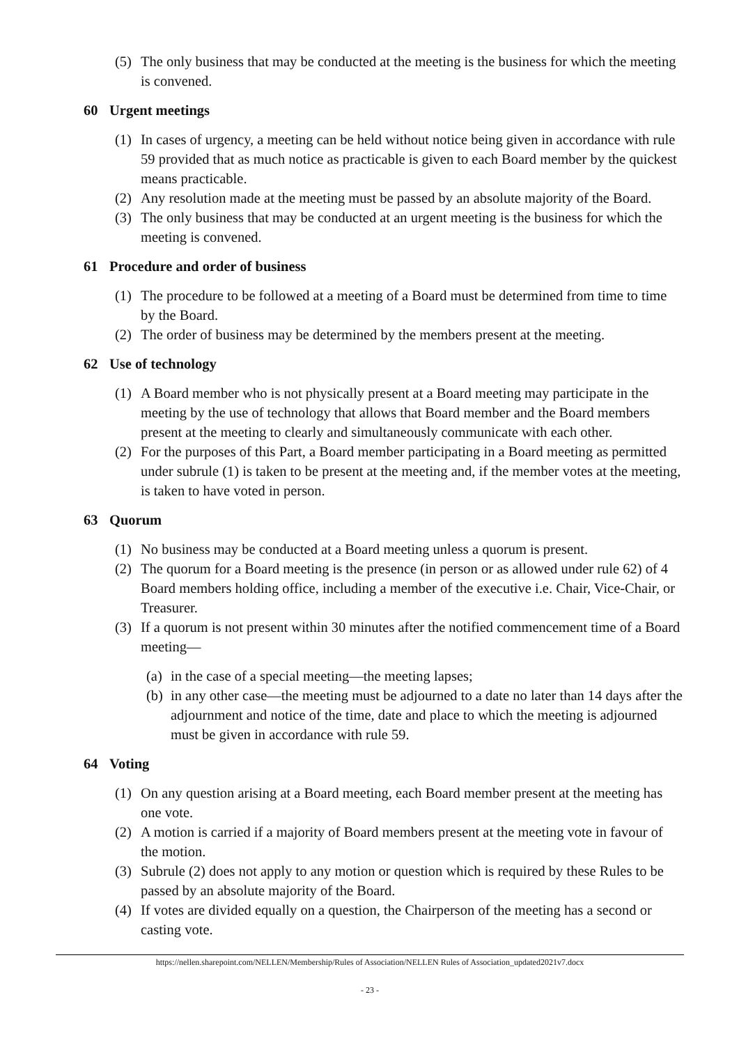(5) The only business that may be conducted at the meeting is the business for which the meeting is convened.
60 Urgent meetings
(1) In cases of urgency, a meeting can be held without notice being given in accordance with rule 59 provided that as much notice as practicable is given to each Board member by the quickest means practicable.
(2) Any resolution made at the meeting must be passed by an absolute majority of the Board.
(3) The only business that may be conducted at an urgent meeting is the business for which the meeting is convened.
61 Procedure and order of business
(1) The procedure to be followed at a meeting of a Board must be determined from time to time by the Board.
(2) The order of business may be determined by the members present at the meeting.
62 Use of technology
(1) A Board member who is not physically present at a Board meeting may participate in the meeting by the use of technology that allows that Board member and the Board members present at the meeting to clearly and simultaneously communicate with each other.
(2) For the purposes of this Part, a Board member participating in a Board meeting as permitted under subrule (1) is taken to be present at the meeting and, if the member votes at the meeting, is taken to have voted in person.
63 Quorum
(1) No business may be conducted at a Board meeting unless a quorum is present.
(2) The quorum for a Board meeting is the presence (in person or as allowed under rule 62) of 4 Board members holding office, including a member of the executive i.e. Chair, Vice-Chair, or Treasurer.
(3) If a quorum is not present within 30 minutes after the notified commencement time of a Board meeting—
(a) in the case of a special meeting—the meeting lapses;
(b) in any other case—the meeting must be adjourned to a date no later than 14 days after the adjournment and notice of the time, date and place to which the meeting is adjourned must be given in accordance with rule 59.
64 Voting
(1) On any question arising at a Board meeting, each Board member present at the meeting has one vote.
(2) A motion is carried if a majority of Board members present at the meeting vote in favour of the motion.
(3) Subrule (2) does not apply to any motion or question which is required by these Rules to be passed by an absolute majority of the Board.
(4) If votes are divided equally on a question, the Chairperson of the meeting has a second or casting vote.
https://nellen.sharepoint.com/NELLEN/Membership/Rules of Association/NELLEN Rules of Association_updated2021v7.docx
- 23 -